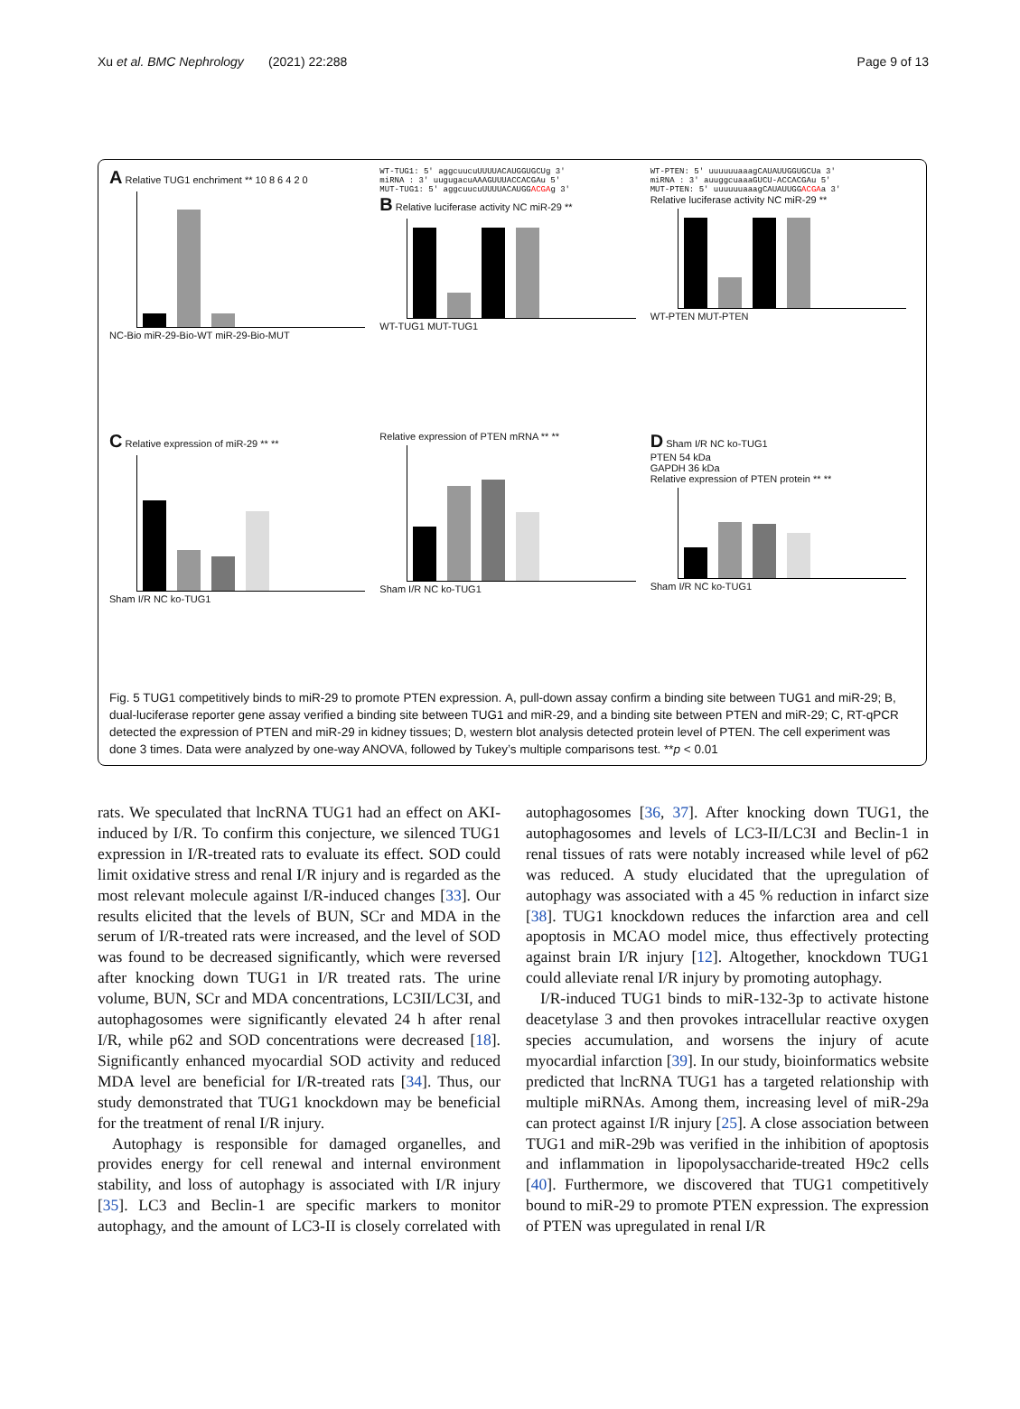Xu et al. BMC Nephrology (2021) 22:288 Page 9 of 13
A Relative TUG1 enchriment ** 10 8 6 4 2 0
NC-Bio miR-29-Bio-WT miR-29-Bio-MUT
WT-TUG1: 5' aggcuucuUUUUACAUGGUGCUg 3'
miRNA : 3' uugugacuAAAGUUUACCACGAu 5'
MUT-TUG1: 5' aggcuucuUUUUACAUGGACGAg 3'
B Relative luciferase activity NC miR-29 **
WT-TUG1 MUT-TUG1
WT-PTEN: 5' uuuuuuaaagCAUAUUGGUGCUa 3'
miRNA : 3' auuggcuaaaGUCU-ACCACGAu 5'
MUT-PTEN: 5' uuuuuuaaagCAUAUUGGACGAa 3'
Relative luciferase activity NC miR-29 **
WT-PTEN MUT-PTEN
C Relative expression of miR-29 ** **
Sham I/R NC ko-TUG1
Relative expression of PTEN mRNA ** **
Sham I/R NC ko-TUG1
D Sham I/R NC ko-TUG1
PTEN 54 kDa
GAPDH 36 kDa
Relative expression of PTEN protein ** **
Sham I/R NC ko-TUG1
Fig. 5 TUG1 competitively binds to miR-29 to promote PTEN expression. A, pull-down assay confirm a binding site between TUG1 and miR-29; B, dual-luciferase reporter gene assay verified a binding site between TUG1 and miR-29, and a binding site between PTEN and miR-29; C, RT-qPCR detected the expression of PTEN and miR-29 in kidney tissues; D, western blot analysis detected protein level of PTEN. The cell experiment was done 3 times. Data were analyzed by one-way ANOVA, followed by Tukey’s multiple comparisons test. **p < 0.01
rats. We speculated that lncRNA TUG1 had an effect on AKI- induced by I/R. To confirm this conjecture, we silenced TUG1 expression in I/R-treated rats to evaluate its effect. SOD could limit oxidative stress and renal I/R injury and is regarded as the most relevant molecule against I/R-induced changes [33]. Our results elicited that the levels of BUN, SCr and MDA in the serum of I/R-treated rats were increased, and the level of SOD was found to be decreased significantly, which were reversed after knocking down TUG1 in I/R treated rats. The urine volume, BUN, SCr and MDA concentrations, LC3II/LC3I, and autophagosomes were significantly elevated 24 h after renal I/R, while p62 and SOD concentrations were decreased [18]. Significantly enhanced myocardial SOD activity and reduced MDA level are beneficial for I/R-treated rats [34]. Thus, our study demonstrated that TUG1 knockdown may be beneficial for the treatment of renal I/R injury.
Autophagy is responsible for damaged organelles, and provides energy for cell renewal and internal environment stability, and loss of autophagy is associated with I/R injury [35]. LC3 and Beclin-1 are specific markers to monitor autophagy, and the amount of LC3-II is closely correlated with autophagosomes [36, 37]. After knocking down TUG1, the autophagosomes and levels of LC3-II/LC3I and Beclin-1 in renal tissues of rats were notably increased while level of p62 was reduced. A study elucidated that the upregulation of autophagy was associated with a 45 % reduction in infarct size [38]. TUG1 knockdown reduces the infarction area and cell apoptosis in MCAO model mice, thus effectively protecting against brain I/R injury [12]. Altogether, knockdown TUG1 could alleviate renal I/R injury by promoting autophagy.
I/R-induced TUG1 binds to miR-132-3p to activate histone deacetylase 3 and then provokes intracellular reactive oxygen species accumulation, and worsens the injury of acute myocardial infarction [39]. In our study, bioinformatics website predicted that lncRNA TUG1 has a targeted relationship with multiple miRNAs. Among them, increasing level of miR-29a can protect against I/R injury [25]. A close association between TUG1 and miR-29b was verified in the inhibition of apoptosis and inflammation in lipopolysaccharide-treated H9c2 cells [40]. Furthermore, we discovered that TUG1 competitively bound to miR-29 to promote PTEN expression. The expression of PTEN was upregulated in renal I/R